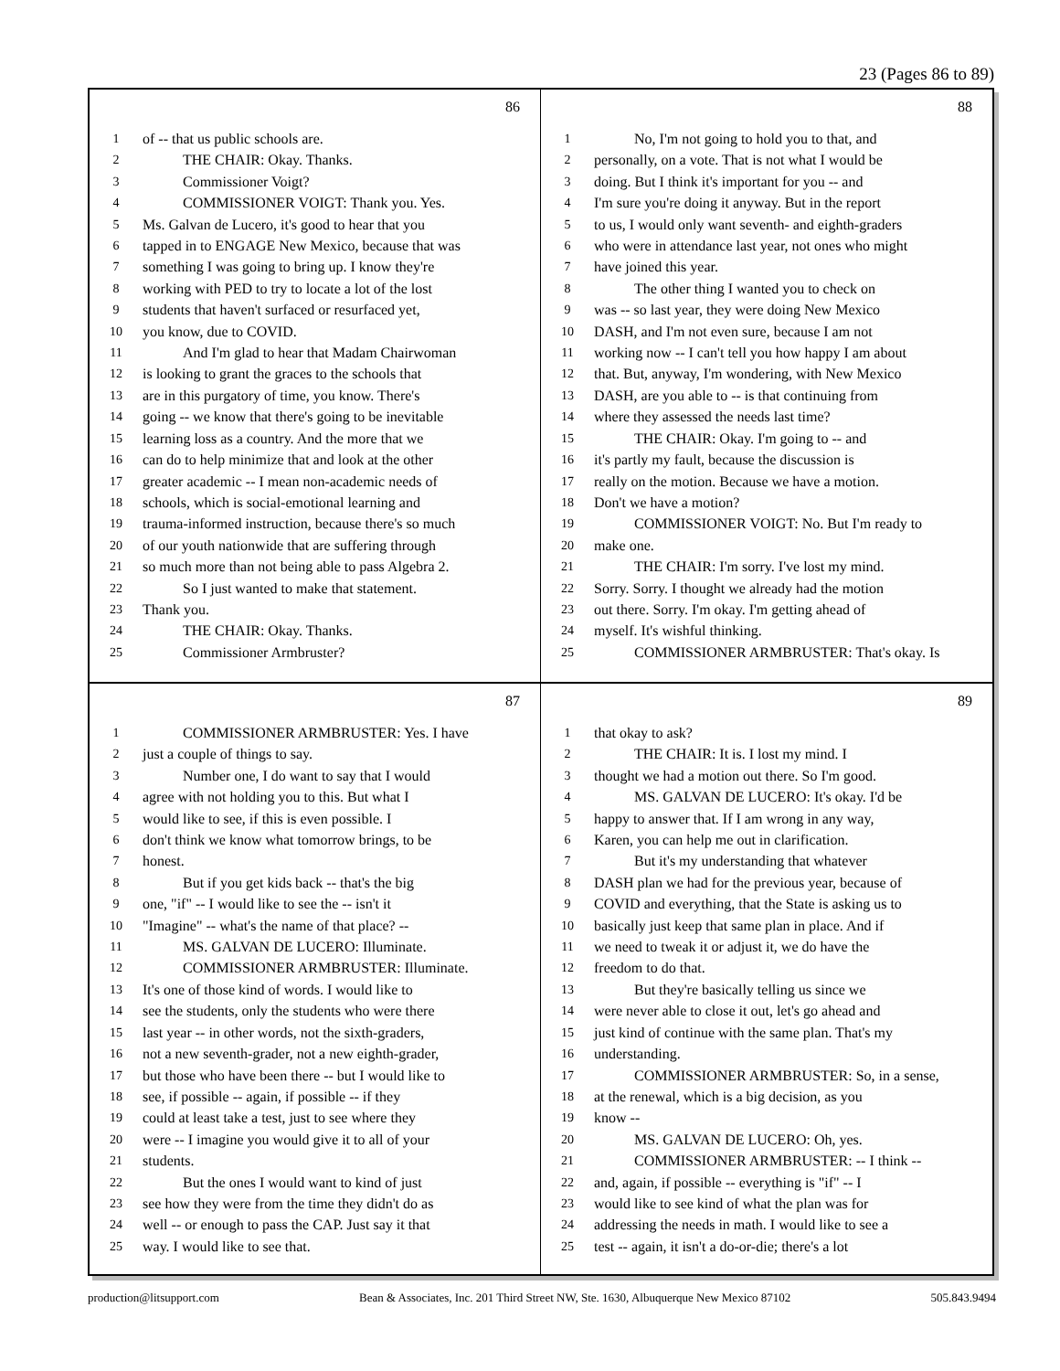23 (Pages 86 to 89)
86
1 of -- that us public schools are.
2 THE CHAIR: Okay. Thanks.
3 Commissioner Voigt?
4 COMMISSIONER VOIGT: Thank you. Yes.
5 Ms. Galvan de Lucero, it's good to hear that you
6 tapped in to ENGAGE New Mexico, because that was
7 something I was going to bring up. I know they're
8 working with PED to try to locate a lot of the lost
9 students that haven't surfaced or resurfaced yet,
10 you know, due to COVID.
11 And I'm glad to hear that Madam Chairwoman
12 is looking to grant the graces to the schools that
13 are in this purgatory of time, you know. There's
14 going -- we know that there's going to be inevitable
15 learning loss as a country. And the more that we
16 can do to help minimize that and look at the other
17 greater academic -- I mean non-academic needs of
18 schools, which is social-emotional learning and
19 trauma-informed instruction, because there's so much
20 of our youth nationwide that are suffering through
21 so much more than not being able to pass Algebra 2.
22 So I just wanted to make that statement.
23 Thank you.
24 THE CHAIR: Okay. Thanks.
25 Commissioner Armbruster?
88
1 No, I'm not going to hold you to that, and
2 personally, on a vote. That is not what I would be
3 doing. But I think it's important for you -- and
4 I'm sure you're doing it anyway. But in the report
5 to us, I would only want seventh- and eighth-graders
6 who were in attendance last year, not ones who might
7 have joined this year.
8 The other thing I wanted you to check on
9 was -- so last year, they were doing New Mexico
10 DASH, and I'm not even sure, because I am not
11 working now -- I can't tell you how happy I am about
12 that. But, anyway, I'm wondering, with New Mexico
13 DASH, are you able to -- is that continuing from
14 where they assessed the needs last time?
15 THE CHAIR: Okay. I'm going to -- and
16 it's partly my fault, because the discussion is
17 really on the motion. Because we have a motion.
18 Don't we have a motion?
19 COMMISSIONER VOIGT: No. But I'm ready to
20 make one.
21 THE CHAIR: I'm sorry. I've lost my mind.
22 Sorry. Sorry. I thought we already had the motion
23 out there. Sorry. I'm okay. I'm getting ahead of
24 myself. It's wishful thinking.
25 COMMISSIONER ARMBRUSTER: That's okay. Is
87
1 COMMISSIONER ARMBRUSTER: Yes. I have
2 just a couple of things to say.
3 Number one, I do want to say that I would
4 agree with not holding you to this. But what I
5 would like to see, if this is even possible. I
6 don't think we know what tomorrow brings, to be
7 honest.
8 But if you get kids back -- that's the big
9 one, "if" -- I would like to see the -- isn't it
10 "Imagine" -- what's the name of that place? --
11 MS. GALVAN DE LUCERO: Illuminate.
12 COMMISSIONER ARMBRUSTER: Illuminate.
13 It's one of those kind of words. I would like to
14 see the students, only the students who were there
15 last year -- in other words, not the sixth-graders,
16 not a new seventh-grader, not a new eighth-grader,
17 but those who have been there -- but I would like to
18 see, if possible -- again, if possible -- if they
19 could at least take a test, just to see where they
20 were -- I imagine you would give it to all of your
21 students.
22 But the ones I would want to kind of just
23 see how they were from the time they didn't do as
24 well -- or enough to pass the CAP. Just say it that
25 way. I would like to see that.
89
1 that okay to ask?
2 THE CHAIR: It is. I lost my mind. I
3 thought we had a motion out there. So I'm good.
4 MS. GALVAN DE LUCERO: It's okay. I'd be
5 happy to answer that. If I am wrong in any way,
6 Karen, you can help me out in clarification.
7 But it's my understanding that whatever
8 DASH plan we had for the previous year, because of
9 COVID and everything, that the State is asking us to
10 basically just keep that same plan in place. And if
11 we need to tweak it or adjust it, we do have the
12 freedom to do that.
13 But they're basically telling us since we
14 were never able to close it out, let's go ahead and
15 just kind of continue with the same plan. That's my
16 understanding.
17 COMMISSIONER ARMBRUSTER: So, in a sense,
18 at the renewal, which is a big decision, as you
19 know --
20 MS. GALVAN DE LUCERO: Oh, yes.
21 COMMISSIONER ARMBRUSTER: -- I think --
22 and, again, if possible -- everything is "if" -- I
23 would like to see kind of what the plan was for
24 addressing the needs in math. I would like to see a
25 test -- again, it isn't a do-or-die; there's a lot
production@litsupport.com Bean & Associates, Inc. 201 Third Street NW, Ste. 1630, Albuquerque New Mexico 87102 505.843.9494